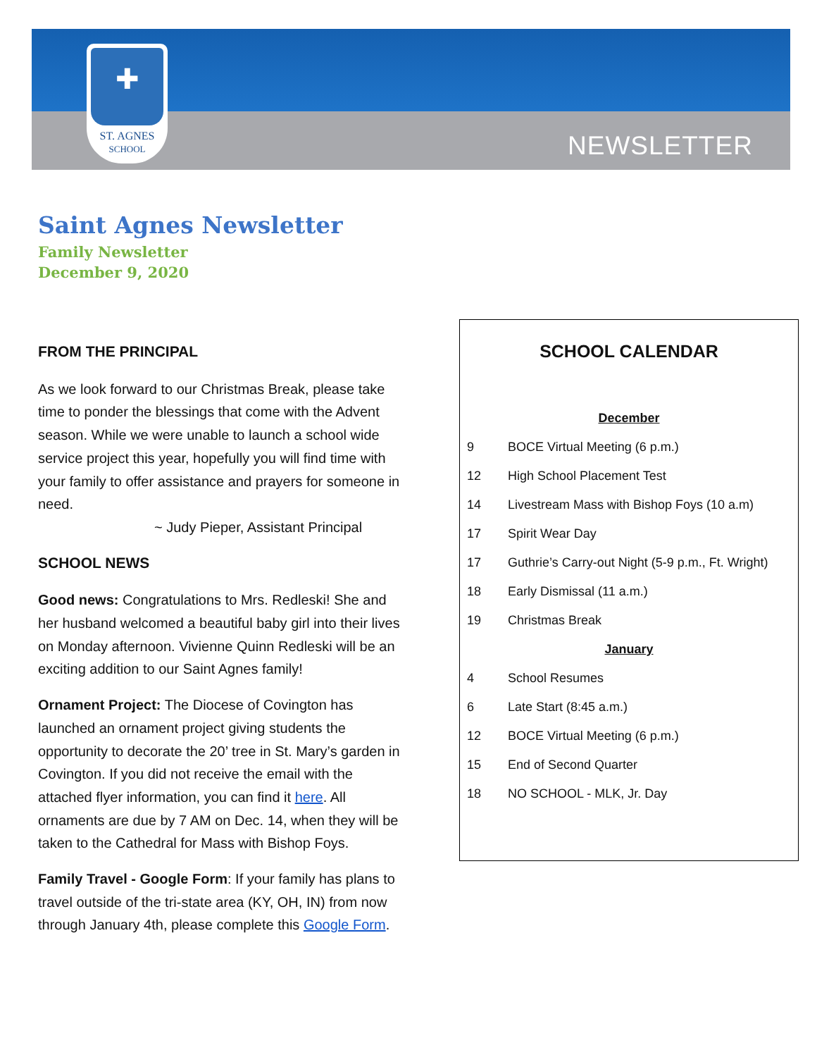✚
ST. AGNES
SCHOOL
NEWSLETTER
Saint Agnes Newsletter
Family Newsletter
December 9, 2020
FROM THE PRINCIPAL
As we look forward to our Christmas Break, please take time to ponder the blessings that come with the Advent season. While we were unable to launch a school wide service project this year, hopefully you will find time with your family to offer assistance and prayers for someone in need.
~ Judy Pieper, Assistant Principal
SCHOOL NEWS
Good news: Congratulations to Mrs. Redleski! She and her husband welcomed a beautiful baby girl into their lives on Monday afternoon. Vivienne Quinn Redleski will be an exciting addition to our Saint Agnes family!
Ornament Project: The Diocese of Covington has launched an ornament project giving students the opportunity to decorate the 20’ tree in St. Mary’s garden in Covington. If you did not receive the email with the attached flyer information, you can find it here. All ornaments are due by 7 AM on Dec. 14, when they will be taken to the Cathedral for Mass with Bishop Foys.
Family Travel - Google Form: If your family has plans to travel outside of the tri-state area (KY, OH, IN) from now through January 4th, please complete this Google Form.
SCHOOL CALENDAR
| December | |
| 9 | BOCE Virtual Meeting (6 p.m.) |
| 12 | High School Placement Test |
| 14 | Livestream Mass with Bishop Foys (10 a.m) |
| 17 | Spirit Wear Day |
| 17 | Guthrie’s Carry-out Night (5-9 p.m., Ft. Wright) |
| 18 | Early Dismissal (11 a.m.) |
| 19 | Christmas Break |
| January | |
| 4 | School Resumes |
| 6 | Late Start (8:45 a.m.) |
| 12 | BOCE Virtual Meeting (6 p.m.) |
| 15 | End of Second Quarter |
| 18 | NO SCHOOL - MLK, Jr. Day |